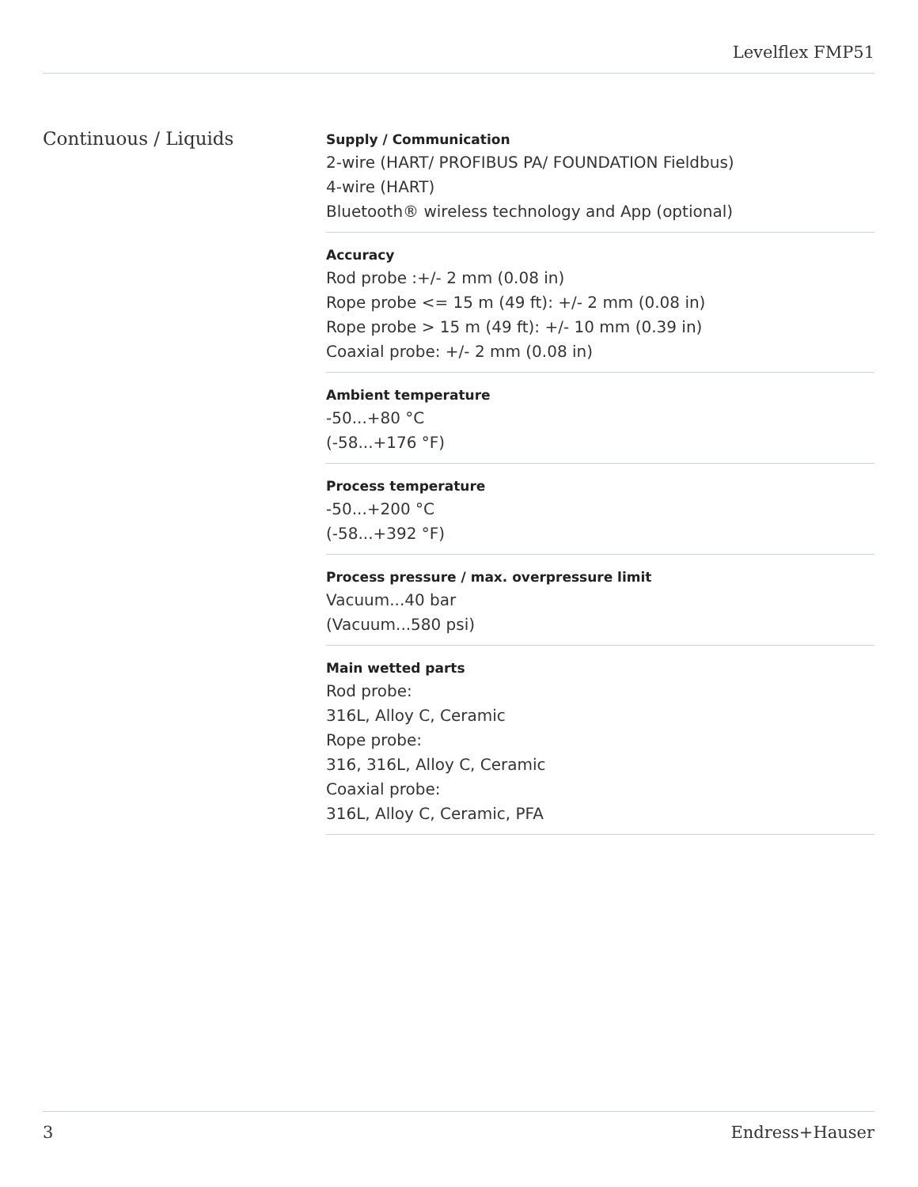Levelflex FMP51
Continuous / Liquids
Supply / Communication
2-wire (HART/ PROFIBUS PA/ FOUNDATION Fieldbus)
4-wire (HART)
Bluetooth® wireless technology and App (optional)
Accuracy
Rod probe :+/- 2 mm (0.08 in)
Rope probe <= 15 m (49 ft): +/- 2 mm (0.08 in)
Rope probe > 15 m (49 ft): +/- 10 mm (0.39 in)
Coaxial probe: +/- 2 mm (0.08 in)
Ambient temperature
-50...+80 °C
(-58...+176 °F)
Process temperature
-50...+200 °C
(-58...+392 °F)
Process pressure / max. overpressure limit
Vacuum...40 bar
(Vacuum...580 psi)
Main wetted parts
Rod probe:
316L, Alloy C, Ceramic
Rope probe:
316, 316L, Alloy C, Ceramic
Coaxial probe:
316L, Alloy C, Ceramic, PFA
3 Endress+Hauser